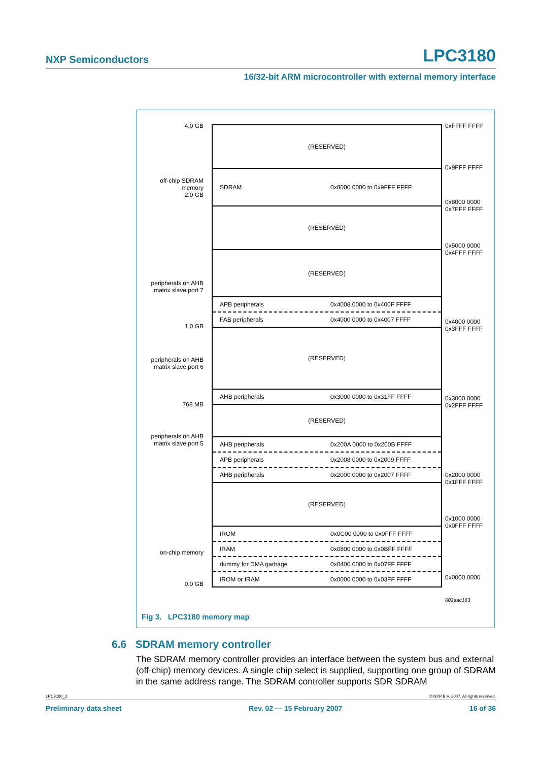NXP Semiconductors LPC3180
16/32-bit ARM microcontroller with external memory interface
4.0 GB
off-chip SDRAM
memory
2.0 GB
peripherals on AHB
matrix slave port 7
1.0 GB
peripherals on AHB
matrix slave port 6
768 MB
peripherals on AHB
matrix slave port 5
on-chip memory
0.0 GB
(RESERVED)
SDRAM 0x8000 0000 to 0x9FFF FFFF
(RESERVED)
(RESERVED)
APB peripherals 0x4008 0000 to 0x400F FFFF
FAB peripherals 0x4000 0000 to 0x4007 FFFF
(RESERVED)
AHB peripherals 0x3000 0000 to 0x31FF FFFF
(RESERVED)
AHB peripherals 0x200A 0000 to 0x200B FFFF
APB peripherals 0x2008 0000 to 0x2009 FFFF
AHB peripherals 0x2000 0000 to 0x2007 FFFF
(RESERVED)
IROM 0x0C00 0000 to 0x0FFF FFFF
IRAM 0x0800 0000 to 0x0BFF FFFF
dummy for DMA garbage 0x0400 0000 to 0x07FF FFFF
IROM or IRAM 0x0000 0000 to 0x03FF FFFF
0xFFFF FFFF
0x9FFF FFFF
0x8000 0000
0x7FFF FFFF
0x5000 0000
0x4FFF FFFF
0x4000 0000
0x3FFF FFFF
0x3000 0000
0x2FFF FFFF
0x2000 0000
0x1FFF FFFF
0x1000 0000
0x0FFF FFFF
0x0000 0000
002aac163
Fig 3. LPC3180 memory map
6.6 SDRAM memory controller
The SDRAM memory controller provides an interface between the system bus and external (off-chip) memory devices. A single chip select is supplied, supporting one group of SDRAM in the same address range. The SDRAM controller supports SDR SDRAM
LPC3180_2 © NXP B.V. 2007. All rights reserved.
Preliminary data sheet Rev. 02 — 15 February 2007 16 of 36